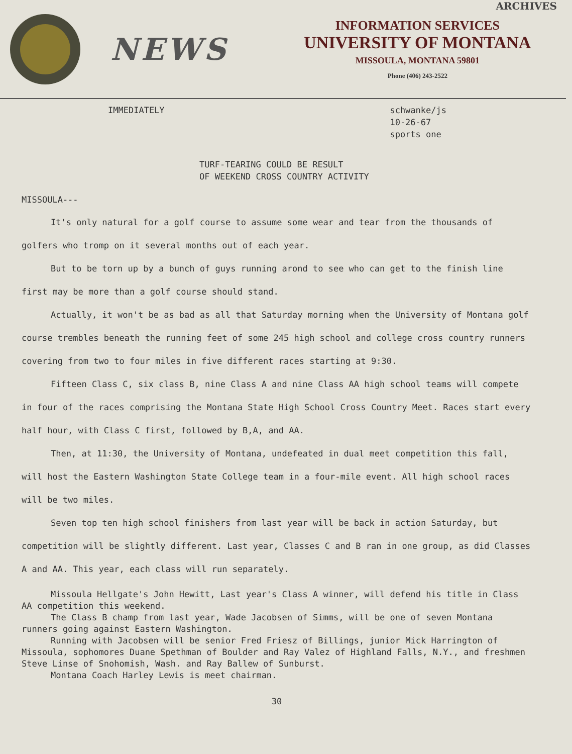ARCHIVES
NEWS
INFORMATION SERVICES
UNIVERSITY OF MONTANA
MISSOULA, MONTANA 59801
Phone (406) 243-2522
IMMEDIATELY schwanke/js
10-26-67
sports one
TURF-TEARING COULD BE RESULT
OF WEEKEND CROSS COUNTRY ACTIVITY
MISSOULA---
It's only natural for a golf course to assume some wear and tear from the thousands of golfers who tromp on it several months out of each year.
But to be torn up by a bunch of guys running arond to see who can get to the finish line first may be more than a golf course should stand.
Actually, it won't be as bad as all that Saturday morning when the University of Montana golf course trembles beneath the running feet of some 245 high school and college cross country runners covering from two to four miles in five different races starting at 9:30.
Fifteen Class C, six class B, nine Class A and nine Class AA high school teams will compete in four of the races comprising the Montana State High School Cross Country Meet. Races start every half hour, with Class C first, followed by B,A, and AA.
Then, at 11:30, the University of Montana, undefeated in dual meet competition this fall, will host the Eastern Washington State College team in a four-mile event. All high school races will be two miles.
Seven top ten high school finishers from last year will be back in action Saturday, but competition will be slightly different. Last year, Classes C and B ran in one group, as did Classes A and AA. This year, each class will run separately.
Missoula Hellgate's John Hewitt, Last year's Class A winner, will defend his title in Class AA competition this weekend.
The Class B champ from last year, Wade Jacobsen of Simms, will be one of seven Montana runners going against Eastern Washington.
Running with Jacobsen will be senior Fred Friesz of Billings, junior Mick Harrington of Missoula, sophomores Duane Spethman of Boulder and Ray Valez of Highland Falls, N.Y., and freshmen Steve Linse of Snohomish, Wash. and Ray Ballew of Sunburst.
Montana Coach Harley Lewis is meet chairman.
30